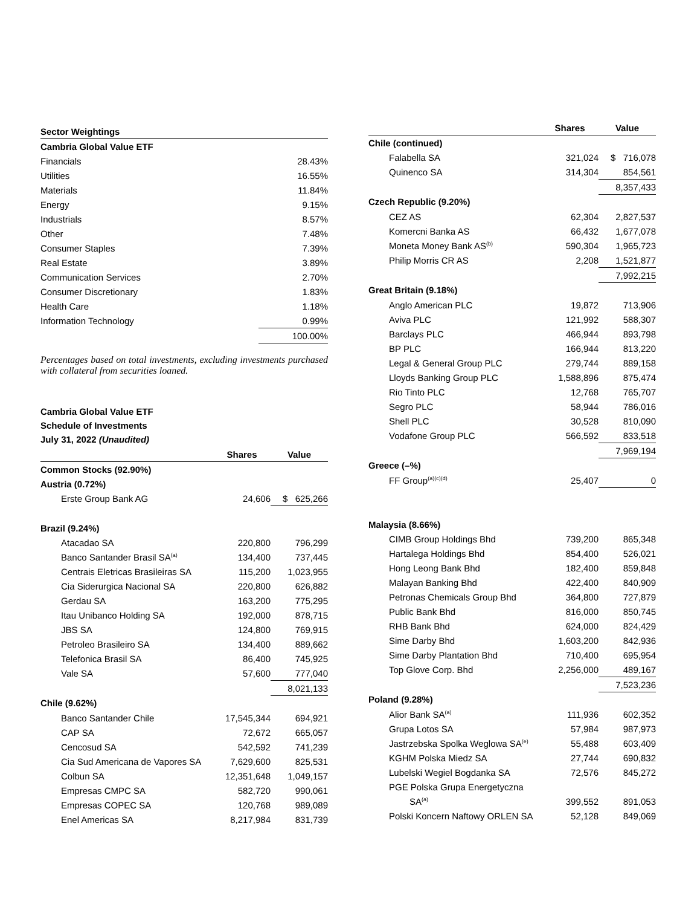| Sector Weightings | |
| Cambria Global Value ETF | |
| Financials | 28.43% |
| Utilities | 16.55% |
| Materials | 11.84% |
| Energy | 9.15% |
| Industrials | 8.57% |
| Other | 7.48% |
| Consumer Staples | 7.39% |
| Real Estate | 3.89% |
| Communication Services | 2.70% |
| Consumer Discretionary | 1.83% |
| Health Care | 1.18% |
| Information Technology | 0.99% |
| | 100.00% |
Percentages based on total investments, excluding investments purchased with collateral from securities loaned.
Cambria Global Value ETF
Schedule of Investments
July 31, 2022 (Unaudited)
| | Shares | Value |
| --- | --- | --- |
| Common Stocks (92.90%) | | |
| Austria (0.72%) | | |
| Erste Group Bank AG | 24,606 | $ 625,266 |
| Brazil (9.24%) | | |
| Atacadao SA | 220,800 | 796,299 |
| Banco Santander Brasil SA<sup>(a)</sup> | 134,400 | 737,445 |
| Centrais Eletricas Brasileiras SA | 115,200 | 1,023,955 |
| Cia Siderurgica Nacional SA | 220,800 | 626,882 |
| Gerdau SA | 163,200 | 775,295 |
| Itau Unibanco Holding SA | 192,000 | 878,715 |
| JBS SA | 124,800 | 769,915 |
| Petroleo Brasileiro SA | 134,400 | 889,662 |
| Telefonica Brasil SA | 86,400 | 745,925 |
| Vale SA | 57,600 | 777,040 |
| | | 8,021,133 |
| Chile (9.62%) | | |
| Banco Santander Chile | 17,545,344 | 694,921 |
| CAP SA | 72,672 | 665,057 |
| Cencosud SA | 542,592 | 741,239 |
| Cia Sud Americana de Vapores SA | 7,629,600 | 825,531 |
| Colbun SA | 12,351,648 | 1,049,157 |
| Empresas CMPC SA | 582,720 | 990,061 |
| Empresas COPEC SA | 120,768 | 989,089 |
| Enel Americas SA | 8,217,984 | 831,739 |
| | Shares | Value |
| --- | --- | --- |
| Chile (continued) | | |
| Falabella SA | 321,024 | $ 716,078 |
| Quinenco SA | 314,304 | 854,561 |
| | | 8,357,433 |
| Czech Republic (9.20%) | | |
| CEZ AS | 62,304 | 2,827,537 |
| Komercni Banka AS | 66,432 | 1,677,078 |
| Moneta Money Bank AS<sup>(b)</sup> | 590,304 | 1,965,723 |
| Philip Morris CR AS | 2,208 | 1,521,877 |
| | | 7,992,215 |
| Great Britain (9.18%) | | |
| Anglo American PLC | 19,872 | 713,906 |
| Aviva PLC | 121,992 | 588,307 |
| Barclays PLC | 466,944 | 893,798 |
| BP PLC | 166,944 | 813,220 |
| Legal & General Group PLC | 279,744 | 889,158 |
| Lloyds Banking Group PLC | 1,588,896 | 875,474 |
| Rio Tinto PLC | 12,768 | 765,707 |
| Segro PLC | 58,944 | 786,016 |
| Shell PLC | 30,528 | 810,090 |
| Vodafone Group PLC | 566,592 | 833,518 |
| | | 7,969,194 |
| Greece (–%) | | |
| FF Group<sup>(a)(c)(d)</sup> | 25,407 | 0 |
| Malaysia (8.66%) | | |
| CIMB Group Holdings Bhd | 739,200 | 865,348 |
| Hartalega Holdings Bhd | 854,400 | 526,021 |
| Hong Leong Bank Bhd | 182,400 | 859,848 |
| Malayan Banking Bhd | 422,400 | 840,909 |
| Petronas Chemicals Group Bhd | 364,800 | 727,879 |
| Public Bank Bhd | 816,000 | 850,745 |
| RHB Bank Bhd | 624,000 | 824,429 |
| Sime Darby Bhd | 1,603,200 | 842,936 |
| Sime Darby Plantation Bhd | 710,400 | 695,954 |
| Top Glove Corp. Bhd | 2,256,000 | 489,167 |
| | | 7,523,236 |
| Poland (9.28%) | | |
| Alior Bank SA<sup>(a)</sup> | 111,936 | 602,352 |
| Grupa Lotos SA | 57,984 | 987,973 |
| Jastrzebska Spolka Weglowa SA<sup>(e)</sup> | 55,488 | 603,409 |
| KGHM Polska Miedz SA | 27,744 | 690,832 |
| Lubelski Wegiel Bogdanka SA | 72,576 | 845,272 |
| PGE Polska Grupa Energetyczna | | |
| SA<sup>(a)</sup> | 399,552 | 891,053 |
| Polski Koncern Naftowy ORLEN SA | 52,128 | 849,069 |